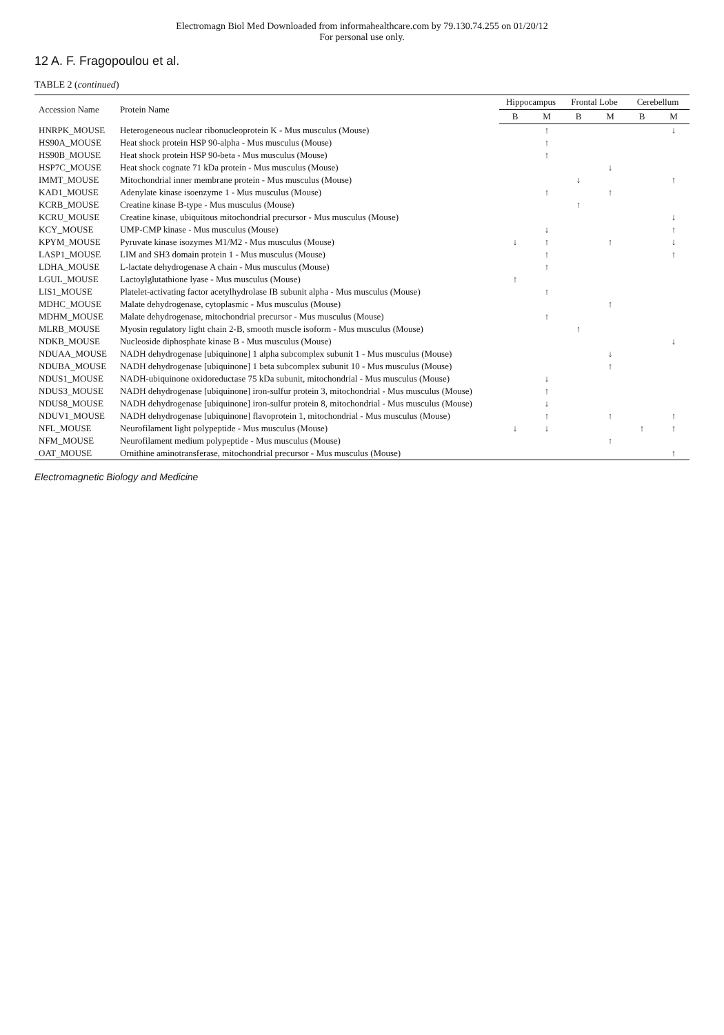Electromagn Biol Med Downloaded from informahealthcare.com by 79.130.74.255 on 01/20/12
For personal use only.
12 A. F. Fragopoulou et al.
TABLE 2 (continued)
| Accession Name | Protein Name | Hippocampus | | Frontal Lobe | | Cerebellum | |
| --- | --- | --- | --- | --- | --- | --- | --- |
| | | B | M | B | M | B | M |
| HNRPK_MOUSE | Heterogeneous nuclear ribonucleoprotein K - Mus musculus (Mouse) | | ↑ | | | | ↓ |
| HS90A_MOUSE | Heat shock protein HSP 90-alpha - Mus musculus (Mouse) | | ↑ | | | | |
| HS90B_MOUSE | Heat shock protein HSP 90-beta - Mus musculus (Mouse) | | ↑ | | | | |
| HSP7C_MOUSE | Heat shock cognate 71 kDa protein - Mus musculus (Mouse) | | | | ↓ | | |
| IMMT_MOUSE | Mitochondrial inner membrane protein - Mus musculus (Mouse) | | | ↓ | | | ↑ |
| KAD1_MOUSE | Adenylate kinase isoenzyme 1 - Mus musculus (Mouse) | | ↑ | | ↑ | | |
| KCRB_MOUSE | Creatine kinase B-type - Mus musculus (Mouse) | | | ↑ | | | |
| KCRU_MOUSE | Creatine kinase, ubiquitous mitochondrial precursor - Mus musculus (Mouse) | | | | | | ↓ |
| KCY_MOUSE | UMP-CMP kinase - Mus musculus (Mouse) | | ↓ | | | | ↑ |
| KPYM_MOUSE | Pyruvate kinase isozymes M1/M2 - Mus musculus (Mouse) | ↓ | ↑ | | ↑ | | ↓ |
| LASP1_MOUSE | LIM and SH3 domain protein 1 - Mus musculus (Mouse) | | ↑ | | | | ↑ |
| LDHA_MOUSE | L-lactate dehydrogenase A chain - Mus musculus (Mouse) | | ↑ | | | | |
| LGUL_MOUSE | Lactoylglutathione lyase - Mus musculus (Mouse) | ↑ | | | | | |
| LIS1_MOUSE | Platelet-activating factor acetylhydrolase IB subunit alpha - Mus musculus (Mouse) | | ↑ | | | | |
| MDHC_MOUSE | Malate dehydrogenase, cytoplasmic - Mus musculus (Mouse) | | | | ↑ | | |
| MDHM_MOUSE | Malate dehydrogenase, mitochondrial precursor - Mus musculus (Mouse) | | ↑ | | | | |
| MLRB_MOUSE | Myosin regulatory light chain 2-B, smooth muscle isoform - Mus musculus (Mouse) | | | ↑ | | | |
| NDKB_MOUSE | Nucleoside diphosphate kinase B - Mus musculus (Mouse) | | | | | | ↓ |
| NDUAA_MOUSE | NADH dehydrogenase [ubiquinone] 1 alpha subcomplex subunit 1 - Mus musculus (Mouse) | | | | ↓ | | |
| NDUBA_MOUSE | NADH dehydrogenase [ubiquinone] 1 beta subcomplex subunit 10 - Mus musculus (Mouse) | | | | ↑ | | |
| NDUS1_MOUSE | NADH-ubiquinone oxidoreductase 75 kDa subunit, mitochondrial - Mus musculus (Mouse) | | ↓ | | | | |
| NDUS3_MOUSE | NADH dehydrogenase [ubiquinone] iron-sulfur protein 3, mitochondrial - Mus musculus (Mouse) | | ↑ | | | | |
| NDUS8_MOUSE | NADH dehydrogenase [ubiquinone] iron-sulfur protein 8, mitochondrial - Mus musculus (Mouse) | | ↓ | | | | |
| NDUV1_MOUSE | NADH dehydrogenase [ubiquinone] flavoprotein 1, mitochondrial - Mus musculus (Mouse) | | ↑ | | ↑ | | ↑ |
| NFL_MOUSE | Neurofilament light polypeptide - Mus musculus (Mouse) | ↓ | ↓ | | | ↑ | ↑ |
| NFM_MOUSE | Neurofilament medium polypeptide - Mus musculus (Mouse) | | | | ↑ | | |
| OAT_MOUSE | Ornithine aminotransferase, mitochondrial precursor - Mus musculus (Mouse) | | | | | | ↑ |
Electromagnetic Biology and Medicine